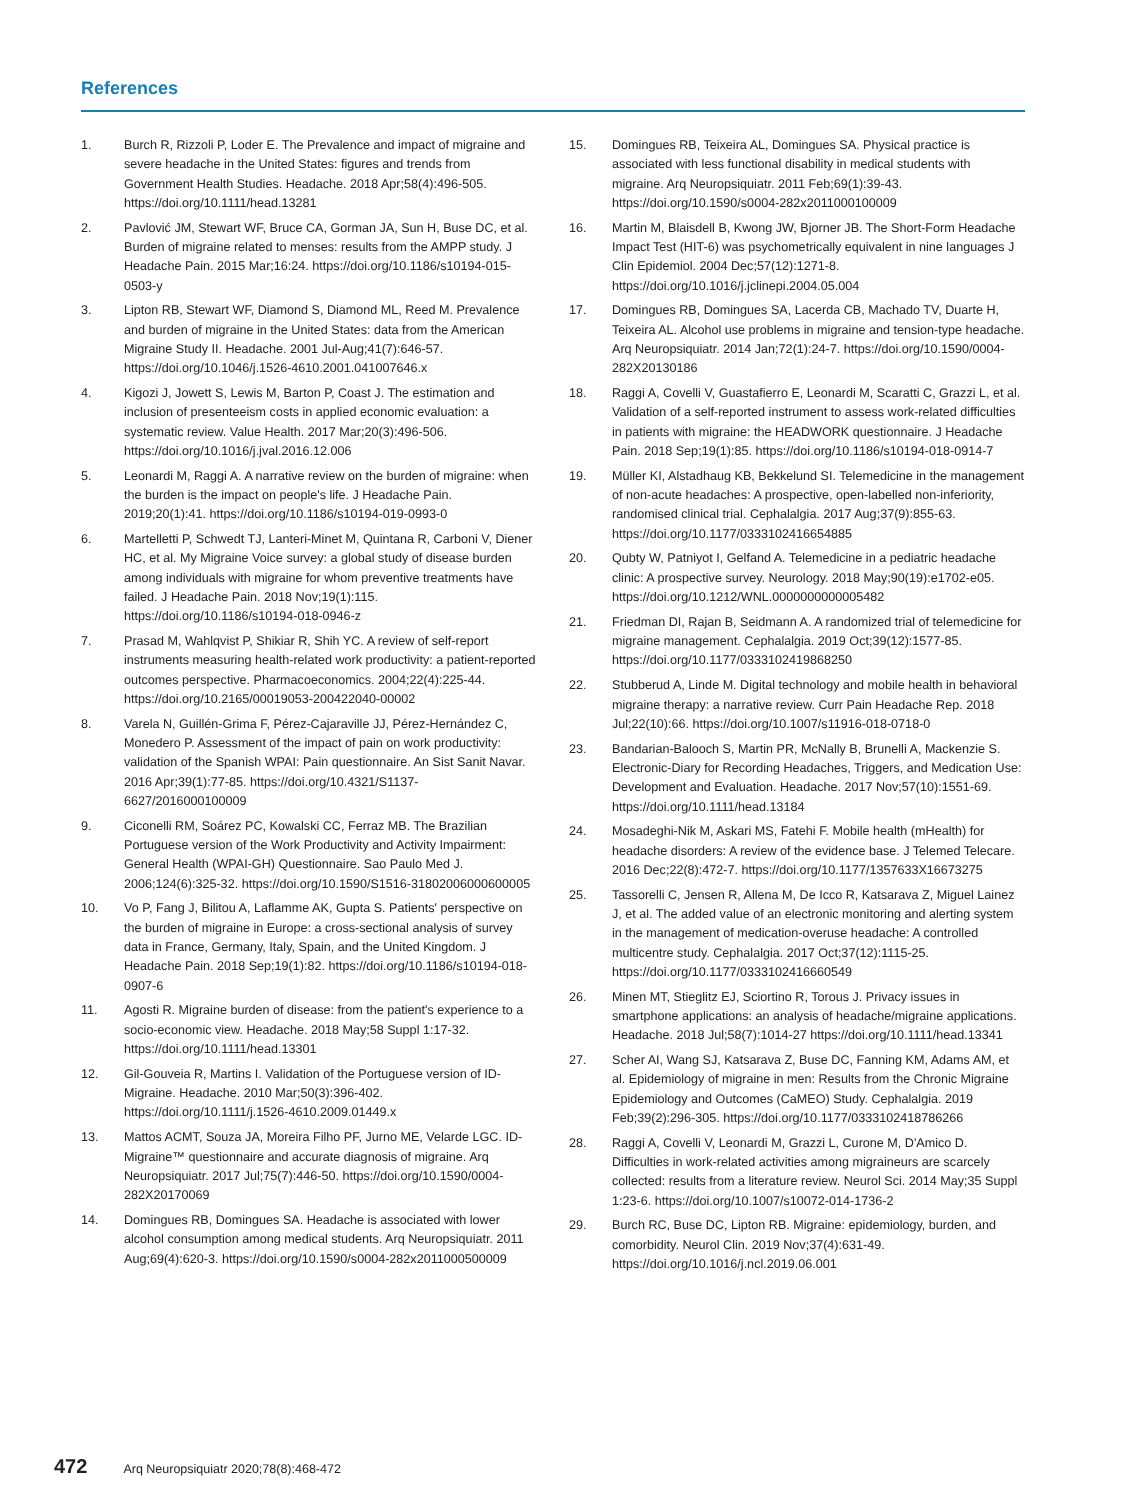References
1. Burch R, Rizzoli P, Loder E. The Prevalence and impact of migraine and severe headache in the United States: figures and trends from Government Health Studies. Headache. 2018 Apr;58(4):496-505. https://doi.org/10.1111/head.13281
2. Pavlović JM, Stewart WF, Bruce CA, Gorman JA, Sun H, Buse DC, et al. Burden of migraine related to menses: results from the AMPP study. J Headache Pain. 2015 Mar;16:24. https://doi.org/10.1186/s10194-015-0503-y
3. Lipton RB, Stewart WF, Diamond S, Diamond ML, Reed M. Prevalence and burden of migraine in the United States: data from the American Migraine Study II. Headache. 2001 Jul-Aug;41(7):646-57. https://doi.org/10.1046/j.1526-4610.2001.041007646.x
4. Kigozi J, Jowett S, Lewis M, Barton P, Coast J. The estimation and inclusion of presenteeism costs in applied economic evaluation: a systematic review. Value Health. 2017 Mar;20(3):496-506. https://doi.org/10.1016/j.jval.2016.12.006
5. Leonardi M, Raggi A. A narrative review on the burden of migraine: when the burden is the impact on people's life. J Headache Pain. 2019;20(1):41. https://doi.org/10.1186/s10194-019-0993-0
6. Martelletti P, Schwedt TJ, Lanteri-Minet M, Quintana R, Carboni V, Diener HC, et al. My Migraine Voice survey: a global study of disease burden among individuals with migraine for whom preventive treatments have failed. J Headache Pain. 2018 Nov;19(1):115. https://doi.org/10.1186/s10194-018-0946-z
7. Prasad M, Wahlqvist P, Shikiar R, Shih YC. A review of self-report instruments measuring health-related work productivity: a patient-reported outcomes perspective. Pharmacoeconomics. 2004;22(4):225-44. https://doi.org/10.2165/00019053-200422040-00002
8. Varela N, Guillén-Grima F, Pérez-Cajaraville JJ, Pérez-Hernández C, Monedero P. Assessment of the impact of pain on work productivity: validation of the Spanish WPAI: Pain questionnaire. An Sist Sanit Navar. 2016 Apr;39(1):77-85. https://doi.org/10.4321/S1137-6627/2016000100009
9. Ciconelli RM, Soárez PC, Kowalski CC, Ferraz MB. The Brazilian Portuguese version of the Work Productivity and Activity Impairment: General Health (WPAI-GH) Questionnaire. Sao Paulo Med J. 2006;124(6):325-32. https://doi.org/10.1590/S1516-31802006000600005
10. Vo P, Fang J, Bilitou A, Laflamme AK, Gupta S. Patients' perspective on the burden of migraine in Europe: a cross-sectional analysis of survey data in France, Germany, Italy, Spain, and the United Kingdom. J Headache Pain. 2018 Sep;19(1):82. https://doi.org/10.1186/s10194-018-0907-6
11. Agosti R. Migraine burden of disease: from the patient's experience to a socio-economic view. Headache. 2018 May;58 Suppl 1:17-32. https://doi.org/10.1111/head.13301
12. Gil-Gouveia R, Martins I. Validation of the Portuguese version of ID-Migraine. Headache. 2010 Mar;50(3):396-402. https://doi.org/10.1111/j.1526-4610.2009.01449.x
13. Mattos ACMT, Souza JA, Moreira Filho PF, Jurno ME, Velarde LGC. ID-Migraine™ questionnaire and accurate diagnosis of migraine. Arq Neuropsiquiatr. 2017 Jul;75(7):446-50. https://doi.org/10.1590/0004-282X20170069
14. Domingues RB, Domingues SA. Headache is associated with lower alcohol consumption among medical students. Arq Neuropsiquiatr. 2011 Aug;69(4):620-3. https://doi.org/10.1590/s0004-282x2011000500009
15. Domingues RB, Teixeira AL, Domingues SA. Physical practice is associated with less functional disability in medical students with migraine. Arq Neuropsiquiatr. 2011 Feb;69(1):39-43. https://doi.org/10.1590/s0004-282x2011000100009
16. Martin M, Blaisdell B, Kwong JW, Bjorner JB. The Short-Form Headache Impact Test (HIT-6) was psychometrically equivalent in nine languages J Clin Epidemiol. 2004 Dec;57(12):1271-8. https://doi.org/10.1016/j.jclinepi.2004.05.004
17. Domingues RB, Domingues SA, Lacerda CB, Machado TV, Duarte H, Teixeira AL. Alcohol use problems in migraine and tension-type headache. Arq Neuropsiquiatr. 2014 Jan;72(1):24-7. https://doi.org/10.1590/0004-282X20130186
18. Raggi A, Covelli V, Guastafierro E, Leonardi M, Scaratti C, Grazzi L, et al. Validation of a self-reported instrument to assess work-related difficulties in patients with migraine: the HEADWORK questionnaire. J Headache Pain. 2018 Sep;19(1):85. https://doi.org/10.1186/s10194-018-0914-7
19. Müller KI, Alstadhaug KB, Bekkelund SI. Telemedicine in the management of non-acute headaches: A prospective, open-labelled non-inferiority, randomised clinical trial. Cephalalgia. 2017 Aug;37(9):855-63. https://doi.org/10.1177/0333102416654885
20. Qubty W, Patniyot I, Gelfand A. Telemedicine in a pediatric headache clinic: A prospective survey. Neurology. 2018 May;90(19):e1702-e05. https://doi.org/10.1212/WNL.0000000000005482
21. Friedman DI, Rajan B, Seidmann A. A randomized trial of telemedicine for migraine management. Cephalalgia. 2019 Oct;39(12):1577-85. https://doi.org/10.1177/0333102419868250
22. Stubberud A, Linde M. Digital technology and mobile health in behavioral migraine therapy: a narrative review. Curr Pain Headache Rep. 2018 Jul;22(10):66. https://doi.org/10.1007/s11916-018-0718-0
23. Bandarian-Balooch S, Martin PR, McNally B, Brunelli A, Mackenzie S. Electronic-Diary for Recording Headaches, Triggers, and Medication Use: Development and Evaluation. Headache. 2017 Nov;57(10):1551-69. https://doi.org/10.1111/head.13184
24. Mosadeghi-Nik M, Askari MS, Fatehi F. Mobile health (mHealth) for headache disorders: A review of the evidence base. J Telemed Telecare. 2016 Dec;22(8):472-7. https://doi.org/10.1177/1357633X16673275
25. Tassorelli C, Jensen R, Allena M, De Icco R, Katsarava Z, Miguel Lainez J, et al. The added value of an electronic monitoring and alerting system in the management of medication-overuse headache: A controlled multicentre study. Cephalalgia. 2017 Oct;37(12):1115-25. https://doi.org/10.1177/0333102416660549
26. Minen MT, Stieglitz EJ, Sciortino R, Torous J. Privacy issues in smartphone applications: an analysis of headache/migraine applications. Headache. 2018 Jul;58(7):1014-27 https://doi.org/10.1111/head.13341
27. Scher AI, Wang SJ, Katsarava Z, Buse DC, Fanning KM, Adams AM, et al. Epidemiology of migraine in men: Results from the Chronic Migraine Epidemiology and Outcomes (CaMEO) Study. Cephalalgia. 2019 Feb;39(2):296-305. https://doi.org/10.1177/0333102418786266
28. Raggi A, Covelli V, Leonardi M, Grazzi L, Curone M, D'Amico D. Difficulties in work-related activities among migraineurs are scarcely collected: results from a literature review. Neurol Sci. 2014 May;35 Suppl 1:23-6. https://doi.org/10.1007/s10072-014-1736-2
29. Burch RC, Buse DC, Lipton RB. Migraine: epidemiology, burden, and comorbidity. Neurol Clin. 2019 Nov;37(4):631-49. https://doi.org/10.1016/j.ncl.2019.06.001
472 Arq Neuropsiquiatr 2020;78(8):468-472